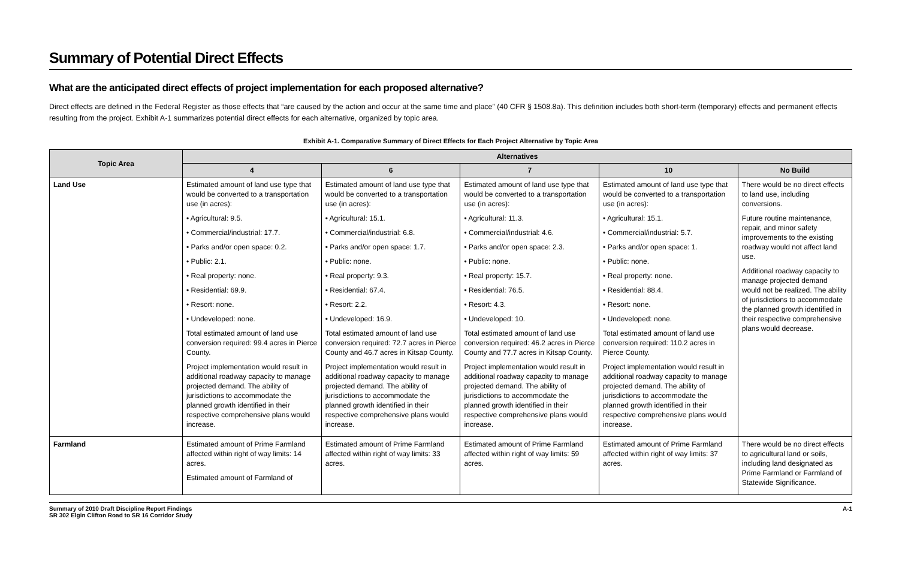Summary of Potential Direct Effects
What are the anticipated direct effects of project implementation for each proposed alternative?
Direct effects are defined in the Federal Register as those effects that “are caused by the action and occur at the same time and place” (40 CFR § 1508.8a). This definition includes both short-term (temporary) effects and permanent effects resulting from the project. Exhibit A-1 summarizes potential direct effects for each alternative, organized by topic area.
Exhibit A-1. Comparative Summary of Direct Effects for Each Project Alternative by Topic Area
| Topic Area | Alternatives | | | | |
| --- | --- | --- | --- | --- | --- |
| | 4 | 6 | 7 | 10 | No Build |
| Land Use | Estimated amount of land use type that would be converted to a transportation use (in acres): • Agricultural: 9.5. • Commercial/industrial: 17.7. • Parks and/or open space: 0.2. • Public: 2.1. • Real property: none. • Residential: 69.9. • Resort: none. • Undeveloped: none. Total estimated amount of land use conversion required: 99.4 acres in Pierce County. Project implementation would result in additional roadway capacity to manage projected demand. The ability of jurisdictions to accommodate the planned growth identified in their respective comprehensive plans would increase. | Estimated amount of land use type that would be converted to a transportation use (in acres): • Agricultural: 15.1. • Commercial/industrial: 6.8. • Parks and/or open space: 1.7. • Public: none. • Real property: 9.3. • Residential: 67.4. • Resort: 2.2. • Undeveloped: 16.9. Total estimated amount of land use conversion required: 72.7 acres in Pierce County and 46.7 acres in Kitsap County. Project implementation would result in additional roadway capacity to manage projected demand. The ability of jurisdictions to accommodate the planned growth identified in their respective comprehensive plans would increase. | Estimated amount of land use type that would be converted to a transportation use (in acres): • Agricultural: 11.3. • Commercial/industrial: 4.6. • Parks and/or open space: 2.3. • Public: none. • Real property: 15.7. • Residential: 76.5. • Resort: 4.3. • Undeveloped: 10. Total estimated amount of land use conversion required: 46.2 acres in Pierce County and 77.7 acres in Kitsap County. Project implementation would result in additional roadway capacity to manage projected demand. The ability of jurisdictions to accommodate the planned growth identified in their respective comprehensive plans would increase. | Estimated amount of land use type that would be converted to a transportation use (in acres): • Agricultural: 15.1. • Commercial/industrial: 5.7. • Parks and/or open space: 1. • Public: none. • Real property: none. • Residential: 88.4. • Resort: none. • Undeveloped: none. Total estimated amount of land use conversion required: 110.2 acres in Pierce County. Project implementation would result in additional roadway capacity to manage projected demand. The ability of jurisdictions to accommodate the planned growth identified in their respective comprehensive plans would increase. | There would be no direct effects to land use, including conversions. Future routine maintenance, repair, and minor safety improvements to the existing roadway would not affect land use. Additional roadway capacity to manage projected demand would not be realized. The ability of jurisdictions to accommodate the planned growth identified in their respective comprehensive plans would decrease. |
| Farmland | Estimated amount of Prime Farmland affected within right of way limits: 14 acres. Estimated amount of Farmland of | Estimated amount of Prime Farmland affected within right of way limits: 33 acres. | Estimated amount of Prime Farmland affected within right of way limits: 59 acres. | Estimated amount of Prime Farmland affected within right of way limits: 37 acres. | There would be no direct effects to agricultural land or soils, including land designated as Prime Farmland or Farmland of Statewide Significance. |
Summary of 2010 Draft Discipline Report Findings
SR 302 Elgin Clifton Road to SR 16 Corridor Study
A-1